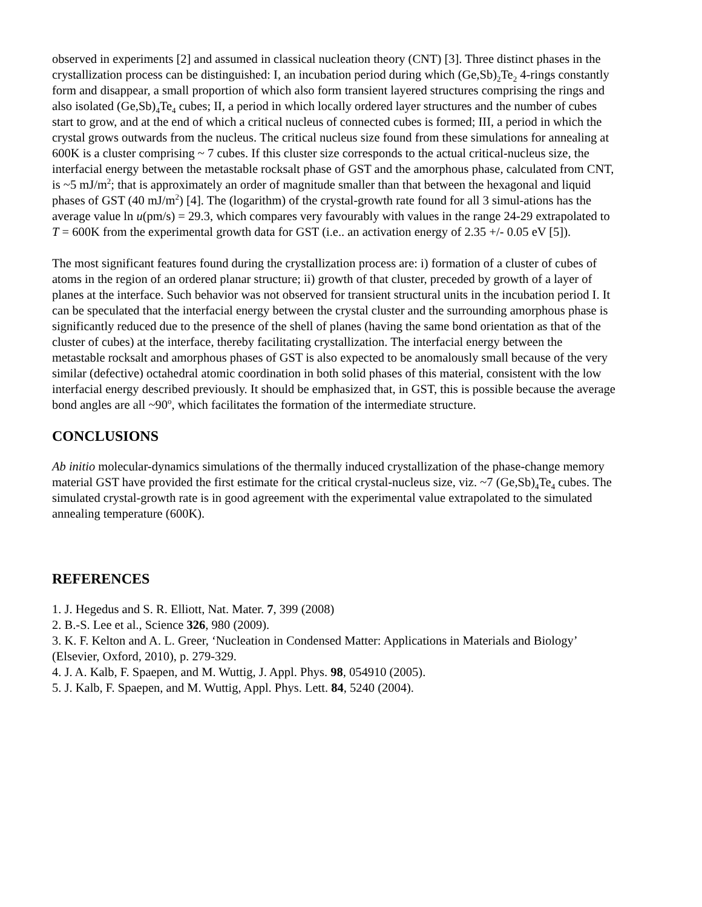observed in experiments [2] and assumed in classical nucleation theory (CNT) [3]. Three distinct phases in the crystallization process can be distinguished: I, an incubation period during which (Ge,Sb)<sub>2</sub>Te<sub>2</sub> 4-rings constantly form and disappear, a small proportion of which also form transient layered structures comprising the rings and also isolated (Ge,Sb)<sub>4</sub>Te<sub>4</sub> cubes; II, a period in which locally ordered layer structures and the number of cubes start to grow, and at the end of which a critical nucleus of connected cubes is formed; III, a period in which the crystal grows outwards from the nucleus. The critical nucleus size found from these simulations for annealing at 600K is a cluster comprising ~ 7 cubes. If this cluster size corresponds to the actual critical-nucleus size, the interfacial energy between the metastable rocksalt phase of GST and the amorphous phase, calculated from CNT, is ~5 mJ/m<sup>2</sup>; that is approximately an order of magnitude smaller than that between the hexagonal and liquid phases of GST (40 mJ/m<sup>2</sup>) [4]. The (logarithm) of the crystal-growth rate found for all 3 simul-ations has the average value ln u(pm/s) = 29.3, which compares very favourably with values in the range 24-29 extrapolated to T = 600K from the experimental growth data for GST (i.e.. an activation energy of 2.35 +/- 0.05 eV [5]).
The most significant features found during the crystallization process are: i) formation of a cluster of cubes of atoms in the region of an ordered planar structure; ii) growth of that cluster, preceded by growth of a layer of planes at the interface. Such behavior was not observed for transient structural units in the incubation period I. It can be speculated that the interfacial energy between the crystal cluster and the surrounding amorphous phase is significantly reduced due to the presence of the shell of planes (having the same bond orientation as that of the cluster of cubes) at the interface, thereby facilitating crystallization. The interfacial energy between the metastable rocksalt and amorphous phases of GST is also expected to be anomalously small because of the very similar (defective) octahedral atomic coordination in both solid phases of this material, consistent with the low interfacial energy described previously. It should be emphasized that, in GST, this is possible because the average bond angles are all ~90<sup>o</sup>, which facilitates the formation of the intermediate structure.
CONCLUSIONS
Ab initio molecular-dynamics simulations of the thermally induced crystallization of the phase-change memory material GST have provided the first estimate for the critical crystal-nucleus size, viz. ~7 (Ge,Sb)<sub>4</sub>Te<sub>4</sub> cubes. The simulated crystal-growth rate is in good agreement with the experimental value extrapolated to the simulated annealing temperature (600K).
REFERENCES
1. J. Hegedus and S. R. Elliott, Nat. Mater. 7, 399 (2008)
2. B.-S. Lee et al., Science 326, 980 (2009).
3. K. F. Kelton and A. L. Greer, ‘Nucleation in Condensed Matter: Applications in Materials and Biology’ (Elsevier, Oxford, 2010), p. 279-329.
4. J. A. Kalb, F. Spaepen, and M. Wuttig, J. Appl. Phys. 98, 054910 (2005).
5. J. Kalb, F. Spaepen, and M. Wuttig, Appl. Phys. Lett. 84, 5240 (2004).